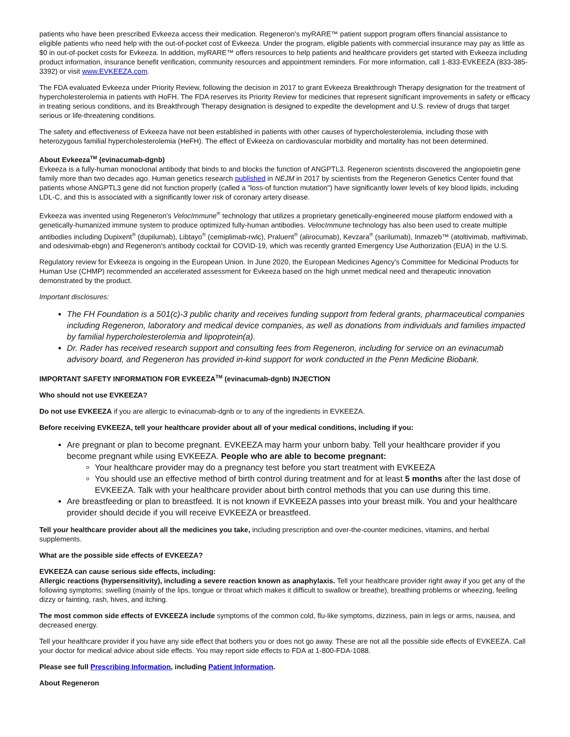patients who have been prescribed Evkeeza access their medication. Regeneron's myRARE™ patient support program offers financial assistance to eligible patients who need help with the out-of-pocket cost of Evkeeza. Under the program, eligible patients with commercial insurance may pay as little as $0 in out-of-pocket costs for Evkeeza. In addition, myRARE™ offers resources to help patients and healthcare providers get started with Evkeeza including product information, insurance benefit verification, community resources and appointment reminders. For more information, call 1-833-EVKEEZA (833-385-3392) or visit www.EVKEEZA.com.
The FDA evaluated Evkeeza under Priority Review, following the decision in 2017 to grant Evkeeza Breakthrough Therapy designation for the treatment of hypercholesterolemia in patients with HoFH. The FDA reserves its Priority Review for medicines that represent significant improvements in safety or efficacy in treating serious conditions, and its Breakthrough Therapy designation is designed to expedite the development and U.S. review of drugs that target serious or life-threatening conditions.
The safety and effectiveness of Evkeeza have not been established in patients with other causes of hypercholesterolemia, including those with heterozygous familial hypercholesterolemia (HeFH). The effect of Evkeeza on cardiovascular morbidity and mortality has not been determined.
About Evkeeza<sup>TM</sup> (evinacumab-dgnb)
Evkeeza is a fully-human monoclonal antibody that binds to and blocks the function of ANGPTL3. Regeneron scientists discovered the angiopoietin gene family more than two decades ago. Human genetics research published in NEJM in 2017 by scientists from the Regeneron Genetics Center found that patients whose ANGPTL3 gene did not function properly (called a "loss-of function mutation") have significantly lower levels of key blood lipids, including LDL-C, and this is associated with a significantly lower risk of coronary artery disease.
Evkeeza was invented using Regeneron's VelocImmune<sup>®</sup> technology that utilizes a proprietary genetically-engineered mouse platform endowed with a genetically-humanized immune system to produce optimized fully-human antibodies. VelocImmune technology has also been used to create multiple antibodies including Dupixent<sup>®</sup> (dupilumab), Libtayo<sup>®</sup> (cemiplimab-rwlc), Praluent<sup>®</sup> (alirocumab), Kevzara<sup>®</sup> (sarilumab), Inmazeb™ (atoltivimab, maftivimab, and odesivimab-ebgn) and Regeneron's antibody cocktail for COVID-19, which was recently granted Emergency Use Authorization (EUA) in the U.S.
Regulatory review for Evkeeza is ongoing in the European Union. In June 2020, the European Medicines Agency's Committee for Medicinal Products for Human Use (CHMP) recommended an accelerated assessment for Evkeeza based on the high unmet medical need and therapeutic innovation demonstrated by the product.
Important disclosures:
The FH Foundation is a 501(c)-3 public charity and receives funding support from federal grants, pharmaceutical companies including Regeneron, laboratory and medical device companies, as well as donations from individuals and families impacted by familial hypercholesterolemia and lipoprotein(a).
Dr. Rader has received research support and consulting fees from Regeneron, including for service on an evinacumab advisory board, and Regeneron has provided in-kind support for work conducted in the Penn Medicine Biobank.
IMPORTANT SAFETY INFORMATION FOR EVKEEZA<sup>TM</sup> (evinacumab-dgnb) INJECTION
Who should not use EVKEEZA?
Do not use EVKEEZA if you are allergic to evinacumab-dgnb or to any of the ingredients in EVKEEZA.
Before receiving EVKEEZA, tell your healthcare provider about all of your medical conditions, including if you:
Are pregnant or plan to become pregnant. EVKEEZA may harm your unborn baby. Tell your healthcare provider if you become pregnant while using EVKEEZA. People who are able to become pregnant:
Your healthcare provider may do a pregnancy test before you start treatment with EVKEEZA
You should use an effective method of birth control during treatment and for at least 5 months after the last dose of EVKEEZA. Talk with your healthcare provider about birth control methods that you can use during this time.
Are breastfeeding or plan to breastfeed. It is not known if EVKEEZA passes into your breast milk. You and your healthcare provider should decide if you will receive EVKEEZA or breastfeed.
Tell your healthcare provider about all the medicines you take, including prescription and over-the-counter medicines, vitamins, and herbal supplements.
What are the possible side effects of EVKEEZA?
EVKEEZA can cause serious side effects, including:
Allergic reactions (hypersensitivity), including a severe reaction known as anaphylaxis. Tell your healthcare provider right away if you get any of the following symptoms: swelling (mainly of the lips, tongue or throat which makes it difficult to swallow or breathe), breathing problems or wheezing, feeling dizzy or fainting, rash, hives, and itching.
The most common side effects of EVKEEZA include symptoms of the common cold, flu-like symptoms, dizziness, pain in legs or arms, nausea, and decreased energy.
Tell your healthcare provider if you have any side effect that bothers you or does not go away. These are not all the possible side effects of EVKEEZA. Call your doctor for medical advice about side effects. You may report side effects to FDA at 1-800-FDA-1088.
Please see full Prescribing Information, including Patient Information.
About Regeneron